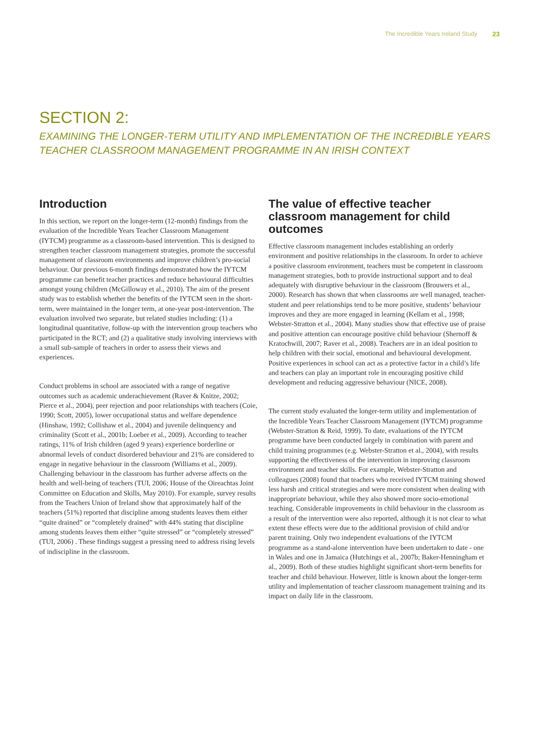The Incredible Years Ireland Study 23
SECTION 2:
EXAMINING THE LONGER-TERM UTILITY AND IMPLEMENTATION OF THE INCREDIBLE YEARS
TEACHER CLASSROOM MANAGEMENT PROGRAMME IN AN IRISH CONTEXT
Introduction
In this section, we report on the longer-term (12-month) findings from the evaluation of the Incredible Years Teacher Classroom Management (IYTCM) programme as a classroom-based intervention. This is designed to strengthen teacher classroom management strategies, promote the successful management of classroom environments and improve children’s pro-social behaviour. Our previous 6-month findings demonstrated how the IYTCM programme can benefit teacher practices and reduce behavioural difficulties amongst young children (McGilloway et al., 2010). The aim of the present study was to establish whether the benefits of the IYTCM seen in the short-term, were maintained in the longer term, at one-year post-intervention. The evaluation involved two separate, but related studies including: (1) a longitudinal quantitative, follow-up with the intervention group teachers who participated in the RCT; and (2) a qualitative study involving interviews with a small sub-sample of teachers in order to assess their views and experiences.
Conduct problems in school are associated with a range of negative outcomes such as academic underachievement (Raver & Knitze, 2002; Pierce et al., 2004), peer rejection and poor relationships with teachers (Coie, 1990; Scott, 2005), lower occupational status and welfare dependence (Hinshaw, 1992; Collishaw et al., 2004) and juvenile delinquency and criminality (Scott et al., 2001b; Loeber et al., 2009). According to teacher ratings, 11% of Irish children (aged 9 years) experience borderline or abnormal levels of conduct disordered behaviour and 21% are considered to engage in negative behaviour in the classroom (Williams et al., 2009). Challenging behaviour in the classroom has further adverse affects on the health and well-being of teachers (TUI, 2006; House of the Oireachtas Joint Committee on Education and Skills, May 2010). For example, survey results from the Teachers Union of Ireland show that approximately half of the teachers (51%) reported that discipline among students leaves them either “quite drained” or “completely drained” with 44% stating that discipline among students leaves them either “quite stressed” or “completely stressed” (TUI, 2006) . These findings suggest a pressing need to address rising levels of indiscipline in the classroom.
The value of effective teacher classroom management for child outcomes
Effective classroom management includes establishing an orderly environment and positive relationships in the classroom. In order to achieve a positive classroom environment, teachers must be competent in classroom management strategies, both to provide instructional support and to deal adequately with disruptive behaviour in the classroom (Brouwers et al., 2000). Research has shown that when classrooms are well managed, teacher-student and peer relationships tend to be more positive, students’ behaviour improves and they are more engaged in learning (Kellam et al., 1998; Webster-Stratton et al., 2004). Many studies show that effective use of praise and positive attention can encourage positive child behaviour (Shernoff & Kratochwill, 2007; Raver et al., 2008). Teachers are in an ideal position to help children with their social, emotional and behavioural development. Positive experiences in school can act as a protective factor in a child’s life and teachers can play an important role in encouraging positive child development and reducing aggressive behaviour (NICE, 2008).
The current study evaluated the longer-term utility and implementation of the Incredible Years Teacher Classroom Management (IYTCM) programme (Webster-Stratton & Reid, 1999). To date, evaluations of the IYTCM programme have been conducted largely in combination with parent and child training programmes (e.g. Webster-Stratton et al., 2004), with results supporting the effectiveness of the intervention in improving classroom environment and teacher skills. For example, Webster-Stratton and colleagues (2008) found that teachers who received IYTCM training showed less harsh and critical strategies and were more consistent when dealing with inappropriate behaviour, while they also showed more socio-emotional teaching. Considerable improvements in child behaviour in the classroom as a result of the intervention were also reported, although it is not clear to what extent these effects were due to the additional provision of child and/or parent training. Only two independent evaluations of the IYTCM programme as a stand-alone intervention have been undertaken to date - one in Wales and one in Jamaica (Hutchings et al., 2007b; Baker-Henningham et al., 2009). Both of these studies highlight significant short-term benefits for teacher and child behaviour. However, little is known about the longer-term utility and implementation of teacher classroom management training and its impact on daily life in the classroom.